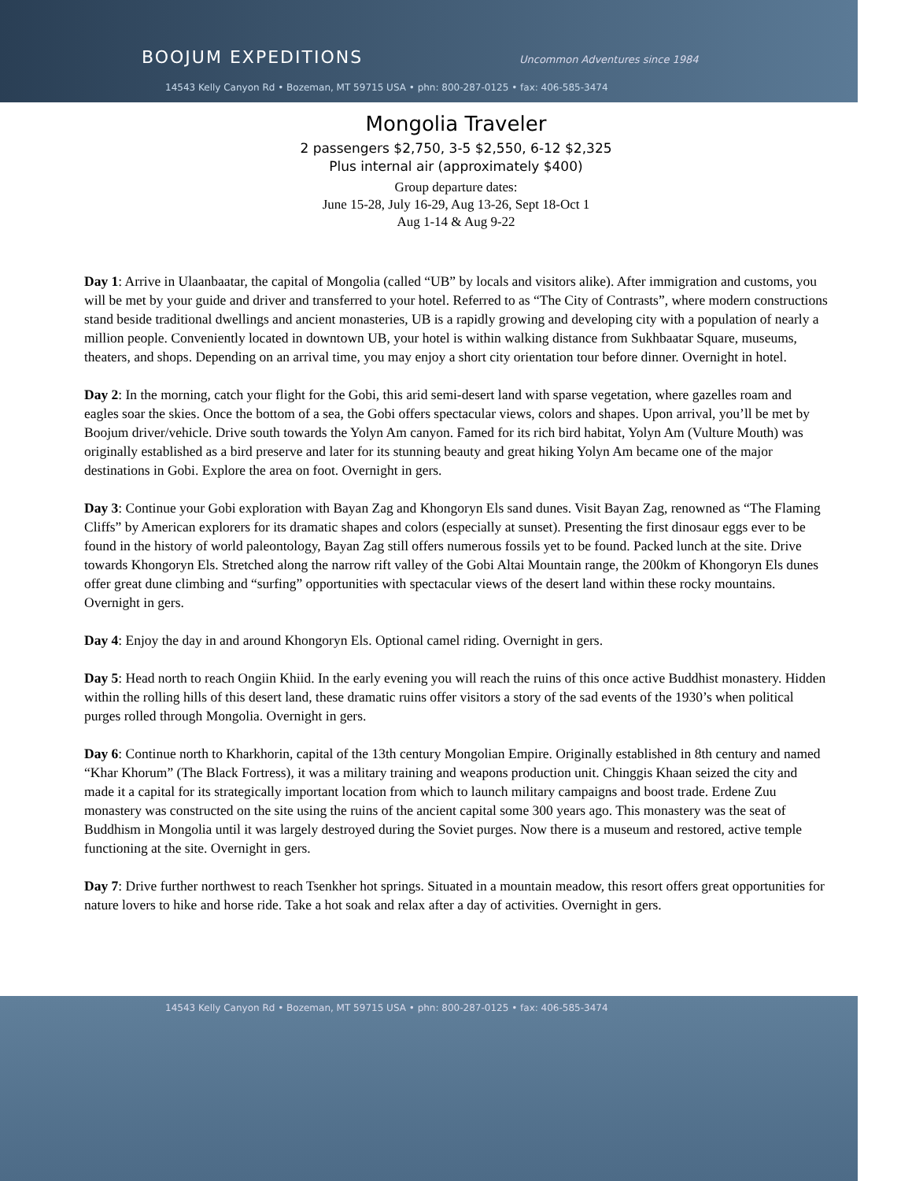BOOJUM EXPEDITIONS Uncommon Adventures since 1984
14543 Kelly Canyon Rd • Bozeman, MT 59715 USA • phn: 800-287-0125 • fax: 406-585-3474
Mongolia Traveler
2 passengers $2,750, 3-5 $2,550, 6-12 $2,325
Plus internal air (approximately $400)
Group departure dates:
June 15-28, July 16-29, Aug 13-26, Sept 18-Oct 1
Aug 1-14 & Aug 9-22
Day 1: Arrive in Ulaanbaatar, the capital of Mongolia (called “UB” by locals and visitors alike). After immigration and customs, you will be met by your guide and driver and transferred to your hotel. Referred to as “The City of Contrasts”, where modern constructions stand beside traditional dwellings and ancient monasteries, UB is a rapidly growing and developing city with a population of nearly a million people. Conveniently located in downtown UB, your hotel is within walking distance from Sukhbaatar Square, museums, theaters, and shops. Depending on an arrival time, you may enjoy a short city orientation tour before dinner. Overnight in hotel.
Day 2: In the morning, catch your flight for the Gobi, this arid semi-desert land with sparse vegetation, where gazelles roam and eagles soar the skies. Once the bottom of a sea, the Gobi offers spectacular views, colors and shapes. Upon arrival, you’ll be met by Boojum driver/vehicle. Drive south towards the Yolyn Am canyon. Famed for its rich bird habitat, Yolyn Am (Vulture Mouth) was originally established as a bird preserve and later for its stunning beauty and great hiking Yolyn Am became one of the major destinations in Gobi. Explore the area on foot. Overnight in gers.
Day 3: Continue your Gobi exploration with Bayan Zag and Khongoryn Els sand dunes. Visit Bayan Zag, renowned as “The Flaming Cliffs” by American explorers for its dramatic shapes and colors (especially at sunset). Presenting the first dinosaur eggs ever to be found in the history of world paleontology, Bayan Zag still offers numerous fossils yet to be found. Packed lunch at the site. Drive towards Khongoryn Els. Stretched along the narrow rift valley of the Gobi Altai Mountain range, the 200km of Khongoryn Els dunes offer great dune climbing and “surfing” opportunities with spectacular views of the desert land within these rocky mountains. Overnight in gers.
Day 4: Enjoy the day in and around Khongoryn Els. Optional camel riding. Overnight in gers.
Day 5: Head north to reach Ongiin Khiid. In the early evening you will reach the ruins of this once active Buddhist monastery. Hidden within the rolling hills of this desert land, these dramatic ruins offer visitors a story of the sad events of the 1930’s when political purges rolled through Mongolia. Overnight in gers.
Day 6: Continue north to Kharkhorin, capital of the 13th century Mongolian Empire. Originally established in 8th century and named “Khar Khorum” (The Black Fortress), it was a military training and weapons production unit. Chinggis Khaan seized the city and made it a capital for its strategically important location from which to launch military campaigns and boost trade. Erdene Zuu monastery was constructed on the site using the ruins of the ancient capital some 300 years ago. This monastery was the seat of Buddhism in Mongolia until it was largely destroyed during the Soviet purges. Now there is a museum and restored, active temple functioning at the site. Overnight in gers.
Day 7: Drive further northwest to reach Tsenkher hot springs. Situated in a mountain meadow, this resort offers great opportunities for nature lovers to hike and horse ride. Take a hot soak and relax after a day of activities. Overnight in gers.
14543 Kelly Canyon Rd • Bozeman, MT 59715 USA • phn: 800-287-0125 • fax: 406-585-3474